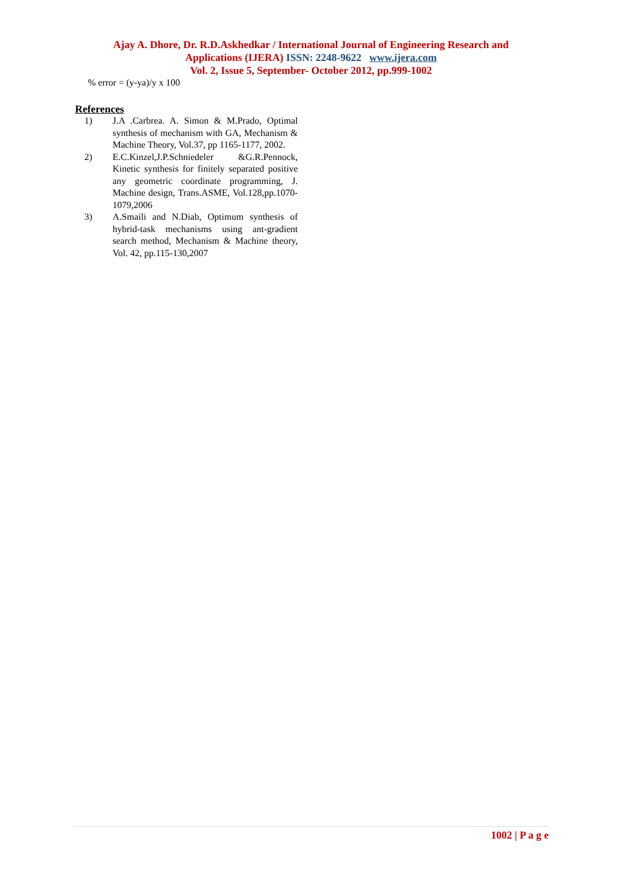Ajay A. Dhore, Dr. R.D.Askhedkar / International Journal of Engineering Research and
Applications (IJERA) ISSN: 2248-9622 www.ijera.com
Vol. 2, Issue 5, September- October 2012, pp.999-1002
% error = (y-ya)/y x 100
References
1) J.A .Carbrea. A. Simon & M.Prado, Optimal synthesis of mechanism with GA, Mechanism & Machine Theory, Vol.37, pp 1165-1177, 2002.
2) E.C.Kinzel,J.P.Schniedeler &G.R.Pennock, Kinetic synthesis for finitely separated positive any geometric coordinate programming, J. Machine design, Trans.ASME, Vol.128,pp.1070-1079,2006
3) A.Smaili and N.Diab, Optimum synthesis of hybrid-task mechanisms using ant-gradient search method, Mechanism & Machine theory, Vol. 42, pp.115-130,2007
1002 | P a g e